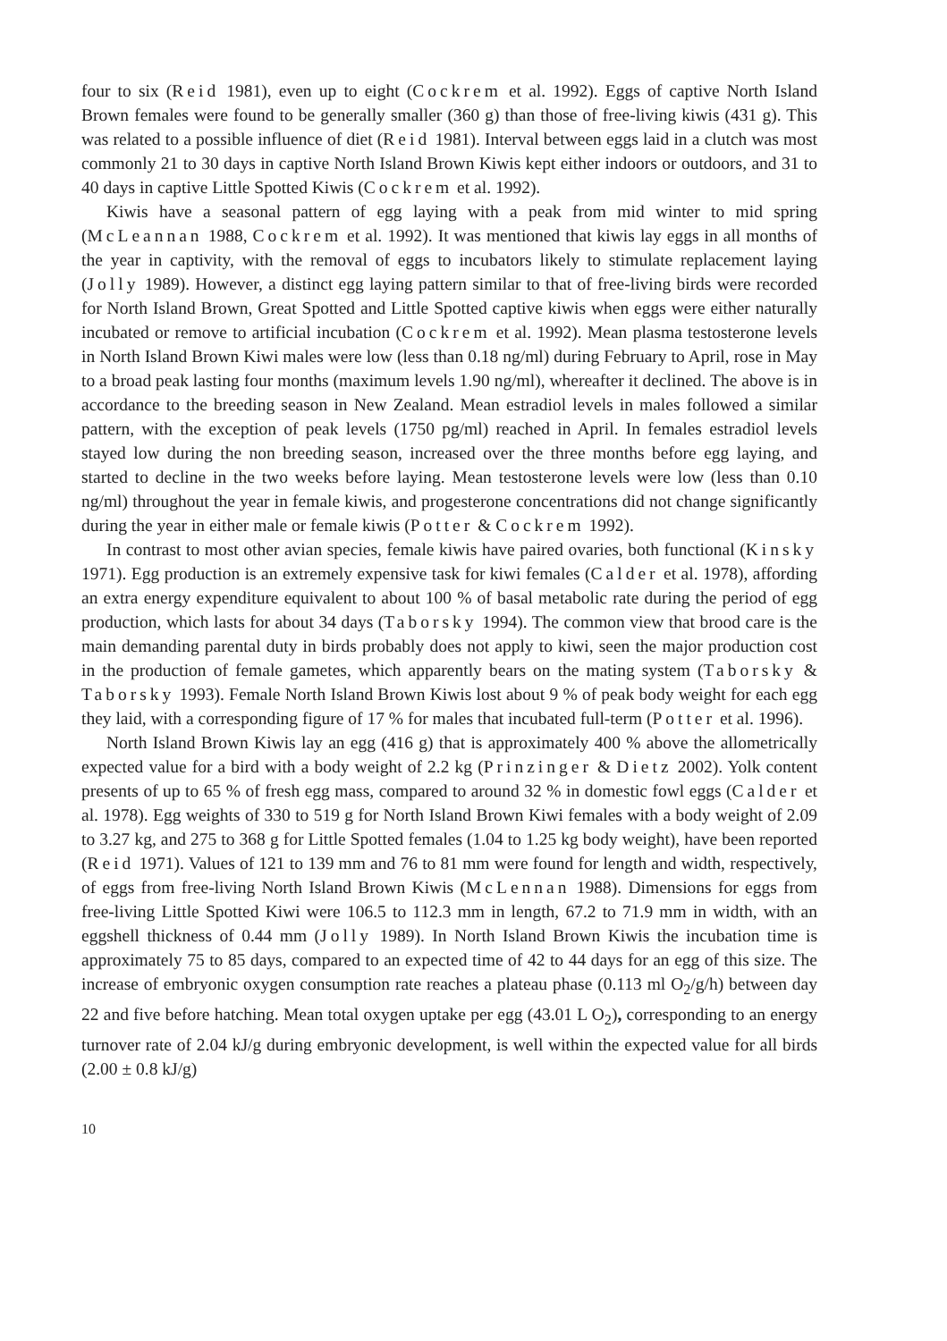four to six (Reid 1981), even up to eight (Cockrem et al. 1992). Eggs of captive North Island Brown females were found to be generally smaller (360 g) than those of free-living kiwis (431 g). This was related to a possible influence of diet (Reid 1981). Interval between eggs laid in a clutch was most commonly 21 to 30 days in captive North Island Brown Kiwis kept either indoors or outdoors, and 31 to 40 days in captive Little Spotted Kiwis (Cockrem et al. 1992).
Kiwis have a seasonal pattern of egg laying with a peak from mid winter to mid spring (McLeannan 1988, Cockrem et al. 1992). It was mentioned that kiwis lay eggs in all months of the year in captivity, with the removal of eggs to incubators likely to stimulate replacement laying (Jolly 1989). However, a distinct egg laying pattern similar to that of free-living birds were recorded for North Island Brown, Great Spotted and Little Spotted captive kiwis when eggs were either naturally incubated or remove to artificial incubation (Cockrem et al. 1992). Mean plasma testosterone levels in North Island Brown Kiwi males were low (less than 0.18 ng/ml) during February to April, rose in May to a broad peak lasting four months (maximum levels 1.90 ng/ml), whereafter it declined. The above is in accordance to the breeding season in New Zealand. Mean estradiol levels in males followed a similar pattern, with the exception of peak levels (1750 pg/ml) reached in April. In females estradiol levels stayed low during the non breeding season, increased over the three months before egg laying, and started to decline in the two weeks before laying. Mean testosterone levels were low (less than 0.10 ng/ml) throughout the year in female kiwis, and progesterone concentrations did not change significantly during the year in either male or female kiwis (Potter & Cockrem 1992).
In contrast to most other avian species, female kiwis have paired ovaries, both functional (Kinsky 1971). Egg production is an extremely expensive task for kiwi females (Calder et al. 1978), affording an extra energy expenditure equivalent to about 100 % of basal metabolic rate during the period of egg production, which lasts for about 34 days (Taborsky 1994). The common view that brood care is the main demanding parental duty in birds probably does not apply to kiwi, seen the major production cost in the production of female gametes, which apparently bears on the mating system (Taborsky & Taborsky 1993). Female North Island Brown Kiwis lost about 9 % of peak body weight for each egg they laid, with a corresponding figure of 17 % for males that incubated full-term (Potter et al. 1996).
North Island Brown Kiwis lay an egg (416 g) that is approximately 400 % above the allometrically expected value for a bird with a body weight of 2.2 kg (Prinzinger & Dietz 2002). Yolk content presents of up to 65 % of fresh egg mass, compared to around 32 % in domestic fowl eggs (Calder et al. 1978). Egg weights of 330 to 519 g for North Island Brown Kiwi females with a body weight of 2.09 to 3.27 kg, and 275 to 368 g for Little Spotted females (1.04 to 1.25 kg body weight), have been reported (Reid 1971). Values of 121 to 139 mm and 76 to 81 mm were found for length and width, respectively, of eggs from free-living North Island Brown Kiwis (McLennan 1988). Dimensions for eggs from free-living Little Spotted Kiwi were 106.5 to 112.3 mm in length, 67.2 to 71.9 mm in width, with an eggshell thickness of 0.44 mm (Jolly 1989). In North Island Brown Kiwis the incubation time is approximately 75 to 85 days, compared to an expected time of 42 to 44 days for an egg of this size. The increase of embryonic oxygen consumption rate reaches a plateau phase (0.113 ml O<sub>2</sub>/g/h) between day 22 and five before hatching. Mean total oxygen uptake per egg (43.01 L O<sub>2</sub>), corresponding to an energy turnover rate of 2.04 kJ/g during embryonic development, is well within the expected value for all birds (2.00 ± 0.8 kJ/g)
10